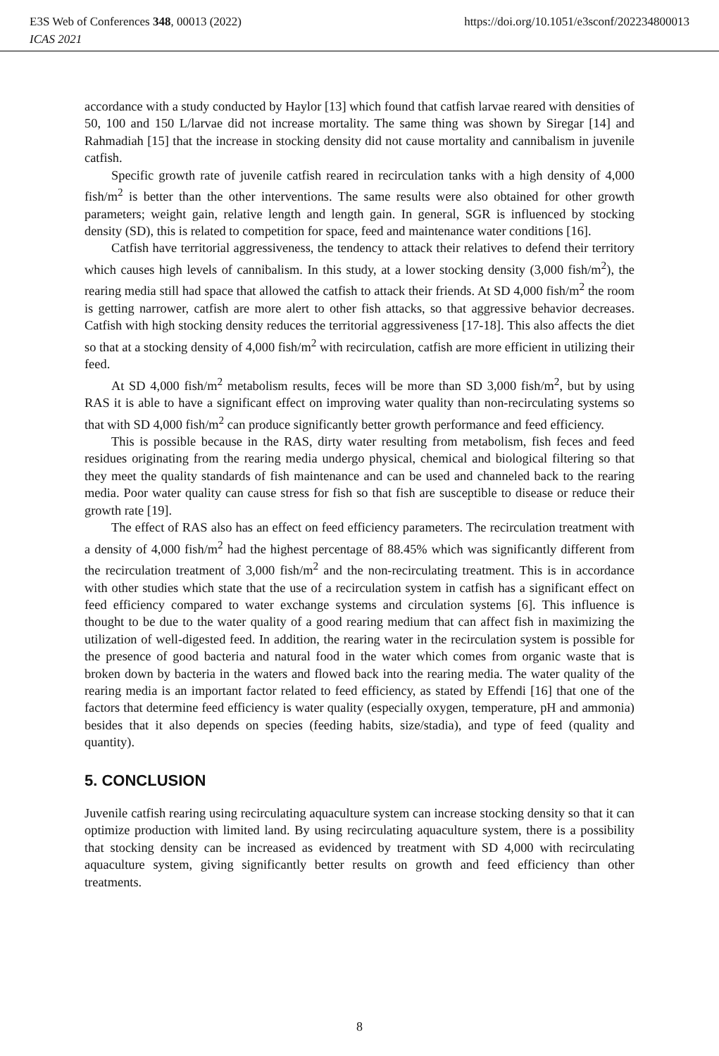E3S Web of Conferences 348, 00013 (2022) https://doi.org/10.1051/e3sconf/202234800013
ICAS 2021
accordance with a study conducted by Haylor [13] which found that catfish larvae reared with densities of 50, 100 and 150 L/larvae did not increase mortality. The same thing was shown by Siregar [14] and Rahmadiah [15] that the increase in stocking density did not cause mortality and cannibalism in juvenile catfish.
Specific growth rate of juvenile catfish reared in recirculation tanks with a high density of 4,000 fish/m<sup>2</sup> is better than the other interventions. The same results were also obtained for other growth parameters; weight gain, relative length and length gain. In general, SGR is influenced by stocking density (SD), this is related to competition for space, feed and maintenance water conditions [16].
Catfish have territorial aggressiveness, the tendency to attack their relatives to defend their territory which causes high levels of cannibalism. In this study, at a lower stocking density (3,000 fish/m<sup>2</sup>), the rearing media still had space that allowed the catfish to attack their friends. At SD 4,000 fish/m<sup>2</sup> the room is getting narrower, catfish are more alert to other fish attacks, so that aggressive behavior decreases. Catfish with high stocking density reduces the territorial aggressiveness [17-18]. This also affects the diet so that at a stocking density of 4,000 fish/m<sup>2</sup> with recirculation, catfish are more efficient in utilizing their feed.
At SD 4,000 fish/m<sup>2</sup> metabolism results, feces will be more than SD 3,000 fish/m<sup>2</sup>, but by using RAS it is able to have a significant effect on improving water quality than non-recirculating systems so that with SD 4,000 fish/m<sup>2</sup> can produce significantly better growth performance and feed efficiency.
This is possible because in the RAS, dirty water resulting from metabolism, fish feces and feed residues originating from the rearing media undergo physical, chemical and biological filtering so that they meet the quality standards of fish maintenance and can be used and channeled back to the rearing media. Poor water quality can cause stress for fish so that fish are susceptible to disease or reduce their growth rate [19].
The effect of RAS also has an effect on feed efficiency parameters. The recirculation treatment with a density of 4,000 fish/m<sup>2</sup> had the highest percentage of 88.45% which was significantly different from the recirculation treatment of 3,000 fish/m<sup>2</sup> and the non-recirculating treatment. This is in accordance with other studies which state that the use of a recirculation system in catfish has a significant effect on feed efficiency compared to water exchange systems and circulation systems [6]. This influence is thought to be due to the water quality of a good rearing medium that can affect fish in maximizing the utilization of well-digested feed. In addition, the rearing water in the recirculation system is possible for the presence of good bacteria and natural food in the water which comes from organic waste that is broken down by bacteria in the waters and flowed back into the rearing media. The water quality of the rearing media is an important factor related to feed efficiency, as stated by Effendi [16] that one of the factors that determine feed efficiency is water quality (especially oxygen, temperature, pH and ammonia) besides that it also depends on species (feeding habits, size/stadia), and type of feed (quality and quantity).
5. CONCLUSION
Juvenile catfish rearing using recirculating aquaculture system can increase stocking density so that it can optimize production with limited land. By using recirculating aquaculture system, there is a possibility that stocking density can be increased as evidenced by treatment with SD 4,000 with recirculating aquaculture system, giving significantly better results on growth and feed efficiency than other treatments.
8